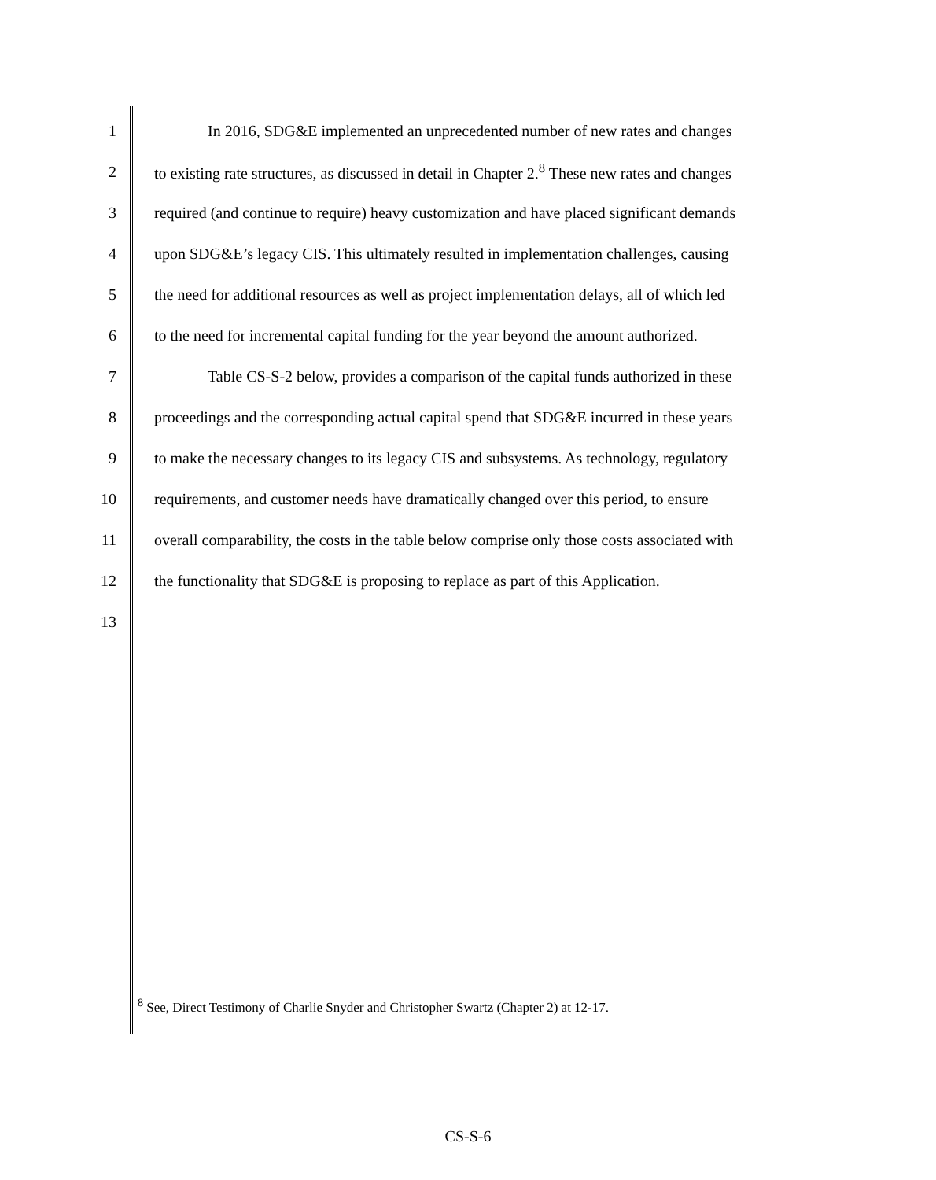1 In 2016, SDG&E implemented an unprecedented number of new rates and changes
2 to existing rate structures, as discussed in detail in Chapter 2.<sup>8</sup> These new rates and changes
3 required (and continue to require) heavy customization and have placed significant demands
4 upon SDG&E’s legacy CIS. This ultimately resulted in implementation challenges, causing
5 the need for additional resources as well as project implementation delays, all of which led
6 to the need for incremental capital funding for the year beyond the amount authorized.
7 Table CS-S-2 below, provides a comparison of the capital funds authorized in these
8 proceedings and the corresponding actual capital spend that SDG&E incurred in these years
9 to make the necessary changes to its legacy CIS and subsystems. As technology, regulatory
10 requirements, and customer needs have dramatically changed over this period, to ensure
11 overall comparability, the costs in the table below comprise only those costs associated with
12 the functionality that SDG&E is proposing to replace as part of this Application.
13
<sup>8</sup> See, Direct Testimony of Charlie Snyder and Christopher Swartz (Chapter 2) at 12-17.
CS-S-6